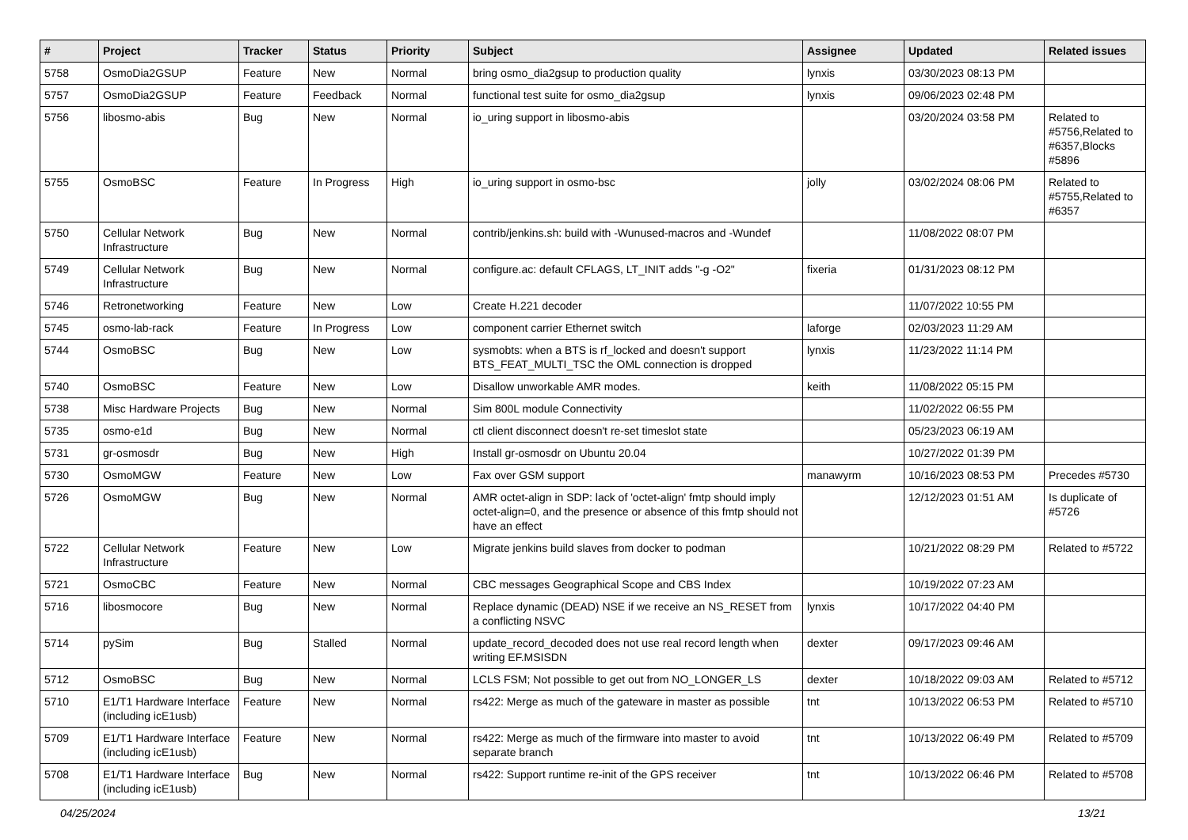| # | Project | Tracker | Status | Priority | Subject | Assignee | Updated | Related issues |
| --- | --- | --- | --- | --- | --- | --- | --- | --- |
| 5758 | OsmoDia2GSUP | Feature | New | Normal | bring osmo_dia2gsup to production quality | lynxis | 03/30/2023 08:13 PM | |
| 5757 | OsmoDia2GSUP | Feature | Feedback | Normal | functional test suite for osmo_dia2gsup | lynxis | 09/06/2023 02:48 PM | |
| 5756 | libosmo-abis | Bug | New | Normal | io_uring support in libosmo-abis | | 03/20/2024 03:58 PM | Related to #5756,Related to #6357,Blocks #5896 |
| 5755 | OsmoBSC | Feature | In Progress | High | io_uring support in osmo-bsc | jolly | 03/02/2024 08:06 PM | Related to #5755,Related to #6357 |
| 5750 | Cellular Network Infrastructure | Bug | New | Normal | contrib/jenkins.sh: build with -Wunused-macros and -Wundef | | 11/08/2022 08:07 PM | |
| 5749 | Cellular Network Infrastructure | Bug | New | Normal | configure.ac: default CFLAGS, LT_INIT adds "-g -O2" | fixeria | 01/31/2023 08:12 PM | |
| 5746 | Retronetworking | Feature | New | Low | Create H.221 decoder | | 11/07/2022 10:55 PM | |
| 5745 | osmo-lab-rack | Feature | In Progress | Low | component carrier Ethernet switch | laforge | 02/03/2023 11:29 AM | |
| 5744 | OsmoBSC | Bug | New | Low | sysmobts: when a BTS is rf_locked and doesn't support BTS_FEAT_MULTI_TSC the OML connection is dropped | lynxis | 11/23/2022 11:14 PM | |
| 5740 | OsmoBSC | Feature | New | Low | Disallow unworkable AMR modes. | keith | 11/08/2022 05:15 PM | |
| 5738 | Misc Hardware Projects | Bug | New | Normal | Sim 800L module Connectivity | | 11/02/2022 06:55 PM | |
| 5735 | osmo-e1d | Bug | New | Normal | ctl client disconnect doesn't re-set timeslot state | | 05/23/2023 06:19 AM | |
| 5731 | gr-osmosdr | Bug | New | High | Install gr-osmosdr on Ubuntu 20.04 | | 10/27/2022 01:39 PM | |
| 5730 | OsmoMGW | Feature | New | Low | Fax over GSM support | manawyrm | 10/16/2023 08:53 PM | Precedes #5730 |
| 5726 | OsmoMGW | Bug | New | Normal | AMR octet-align in SDP: lack of 'octet-align' fmtp should imply octet-align=0, and the presence or absence of this fmtp should not have an effect | | 12/12/2023 01:51 AM | Is duplicate of #5726 |
| 5722 | Cellular Network Infrastructure | Feature | New | Low | Migrate jenkins build slaves from docker to podman | | 10/21/2022 08:29 PM | Related to #5722 |
| 5721 | OsmoCBC | Feature | New | Normal | CBC messages Geographical Scope and CBS Index | | 10/19/2022 07:23 AM | |
| 5716 | libosmocore | Bug | New | Normal | Replace dynamic (DEAD) NSE if we receive an NS_RESET from a conflicting NSVC | lynxis | 10/17/2022 04:40 PM | |
| 5714 | pySim | Bug | Stalled | Normal | update_record_decoded does not use real record length when writing EF.MSISDN | dexter | 09/17/2023 09:46 AM | |
| 5712 | OsmoBSC | Bug | New | Normal | LCLS FSM; Not possible to get out from NO_LONGER_LS | dexter | 10/18/2022 09:03 AM | Related to #5712 |
| 5710 | E1/T1 Hardware Interface (including icE1usb) | Feature | New | Normal | rs422: Merge as much of the gateware in master as possible | tnt | 10/13/2022 06:53 PM | Related to #5710 |
| 5709 | E1/T1 Hardware Interface (including icE1usb) | Feature | New | Normal | rs422: Merge as much of the firmware into master to avoid separate branch | tnt | 10/13/2022 06:49 PM | Related to #5709 |
| 5708 | E1/T1 Hardware Interface (including icE1usb) | Bug | New | Normal | rs422: Support runtime re-init of the GPS receiver | tnt | 10/13/2022 06:46 PM | Related to #5708 |
04/25/2024 13/21